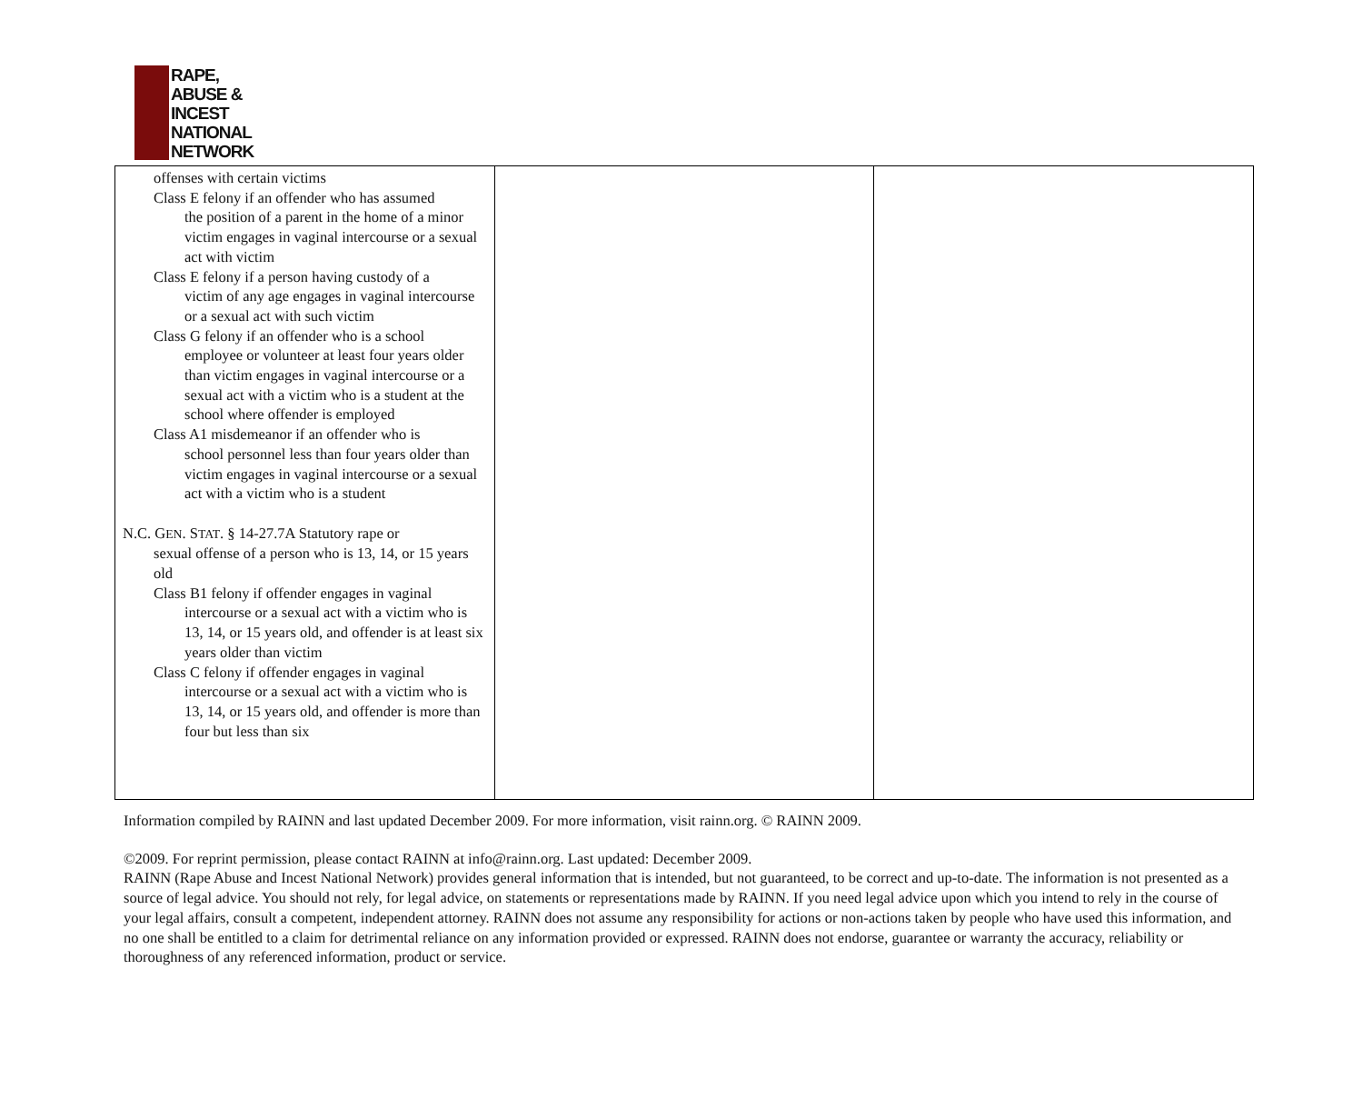RAPE,
ABUSE &
INCEST
NATIONAL
NETWORK
| offenses with certain victims Class E felony if an offender who has assumed the position of a parent in the home of a minor victim engages in vaginal intercourse or a sexual act with victim Class E felony if a person having custody of a victim of any age engages in vaginal intercourse or a sexual act with such victim Class G felony if an offender who is a school employee or volunteer at least four years older than victim engages in vaginal intercourse or a sexual act with a victim who is a student at the school where offender is employed Class A1 misdemeanor if an offender who is school personnel less than four years older than victim engages in vaginal intercourse or a sexual act with a victim who is a student N.C. G EN . S TAT . § 14-27.7A Statutory rape or sexual offense of a person who is 13, 14, or 15 years old Class B1 felony if offender engages in vaginal intercourse or a sexual act with a victim who is 13, 14, or 15 years old, and offender is at least six years older than victim Class C felony if offender engages in vaginal intercourse or a sexual act with a victim who is 13, 14, or 15 years old, and offender is more than four but less than six | | |
Information compiled by RAINN and last updated December 2009. For more information, visit rainn.org. © RAINN 2009.
©2009. For reprint permission, please contact RAINN at info@rainn.org. Last updated: December 2009.
RAINN (Rape Abuse and Incest National Network) provides general information that is intended, but not guaranteed, to be correct and up-to-date. The information is not presented as a source of legal advice. You should not rely, for legal advice, on statements or representations made by RAINN. If you need legal advice upon which you intend to rely in the course of your legal affairs, consult a competent, independent attorney. RAINN does not assume any responsibility for actions or non-actions taken by people who have used this information, and no one shall be entitled to a claim for detrimental reliance on any information provided or expressed. RAINN does not endorse, guarantee or warranty the accuracy, reliability or thoroughness of any referenced information, product or service.